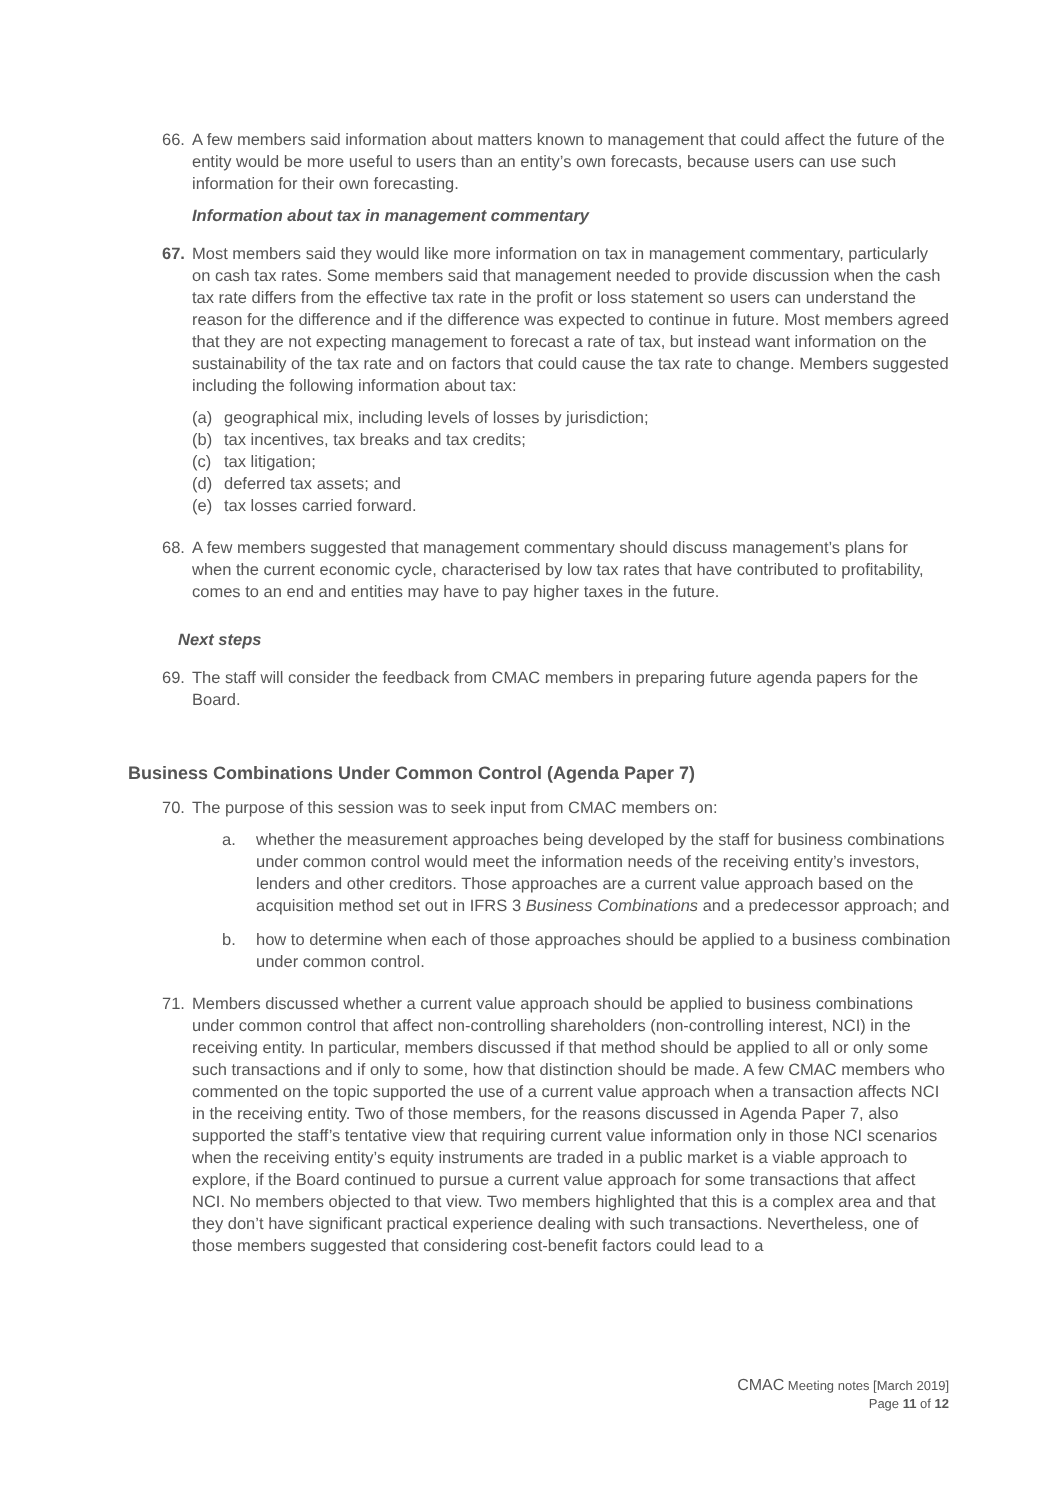66. A few members said information about matters known to management that could affect the future of the entity would be more useful to users than an entity’s own forecasts, because users can use such information for their own forecasting.
Information about tax in management commentary
67. Most members said they would like more information on tax in management commentary, particularly on cash tax rates. Some members said that management needed to provide discussion when the cash tax rate differs from the effective tax rate in the profit or loss statement so users can understand the reason for the difference and if the difference was expected to continue in future. Most members agreed that they are not expecting management to forecast a rate of tax, but instead want information on the sustainability of the tax rate and on factors that could cause the tax rate to change. Members suggested including the following information about tax:
(a) geographical mix, including levels of losses by jurisdiction;
(b) tax incentives, tax breaks and tax credits;
(c) tax litigation;
(d) deferred tax assets; and
(e) tax losses carried forward.
68. A few members suggested that management commentary should discuss management’s plans for when the current economic cycle, characterised by low tax rates that have contributed to profitability, comes to an end and entities may have to pay higher taxes in the future.
Next steps
69. The staff will consider the feedback from CMAC members in preparing future agenda papers for the Board.
Business Combinations Under Common Control (Agenda Paper 7)
70. The purpose of this session was to seek input from CMAC members on:
a. whether the measurement approaches being developed by the staff for business combinations under common control would meet the information needs of the receiving entity’s investors, lenders and other creditors. Those approaches are a current value approach based on the acquisition method set out in IFRS 3 Business Combinations and a predecessor approach; and
b. how to determine when each of those approaches should be applied to a business combination under common control.
71. Members discussed whether a current value approach should be applied to business combinations under common control that affect non-controlling shareholders (non-controlling interest, NCI) in the receiving entity. In particular, members discussed if that method should be applied to all or only some such transactions and if only to some, how that distinction should be made. A few CMAC members who commented on the topic supported the use of a current value approach when a transaction affects NCI in the receiving entity. Two of those members, for the reasons discussed in Agenda Paper 7, also supported the staff’s tentative view that requiring current value information only in those NCI scenarios when the receiving entity’s equity instruments are traded in a public market is a viable approach to explore, if the Board continued to pursue a current value approach for some transactions that affect NCI. No members objected to that view. Two members highlighted that this is a complex area and that they don’t have significant practical experience dealing with such transactions. Nevertheless, one of those members suggested that considering cost-benefit factors could lead to a
CMAC Meeting notes [March 2019]
Page 11 of 12